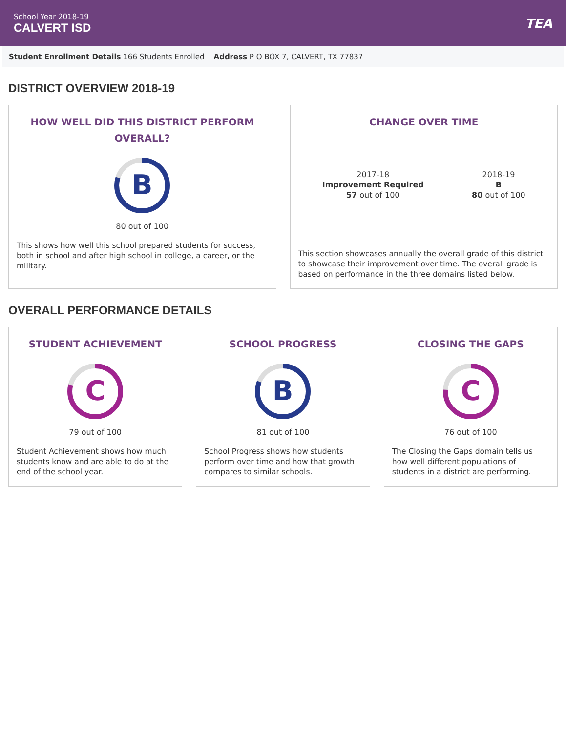School Year 2018-19
CALVERT ISD
TEA
Student Enrollment Details 166 Students Enrolled Address P O BOX 7, CALVERT, TX 77837
DISTRICT OVERVIEW 2018-19
HOW WELL DID THIS DISTRICT PERFORM OVERALL?
B
80 out of 100
This shows how well this school prepared students for success, both in school and after high school in college, a career, or the military.
CHANGE OVER TIME
2017-18
Improvement Required
57 out of 100
2018-19
B
80 out of 100
This section showcases annually the overall grade of this district to showcase their improvement over time. The overall grade is based on performance in the three domains listed below.
OVERALL PERFORMANCE DETAILS
STUDENT ACHIEVEMENT
C
79 out of 100
Student Achievement shows how much students know and are able to do at the end of the school year.
SCHOOL PROGRESS
B
81 out of 100
School Progress shows how students perform over time and how that growth compares to similar schools.
CLOSING THE GAPS
C
76 out of 100
The Closing the Gaps domain tells us how well different populations of students in a district are performing.